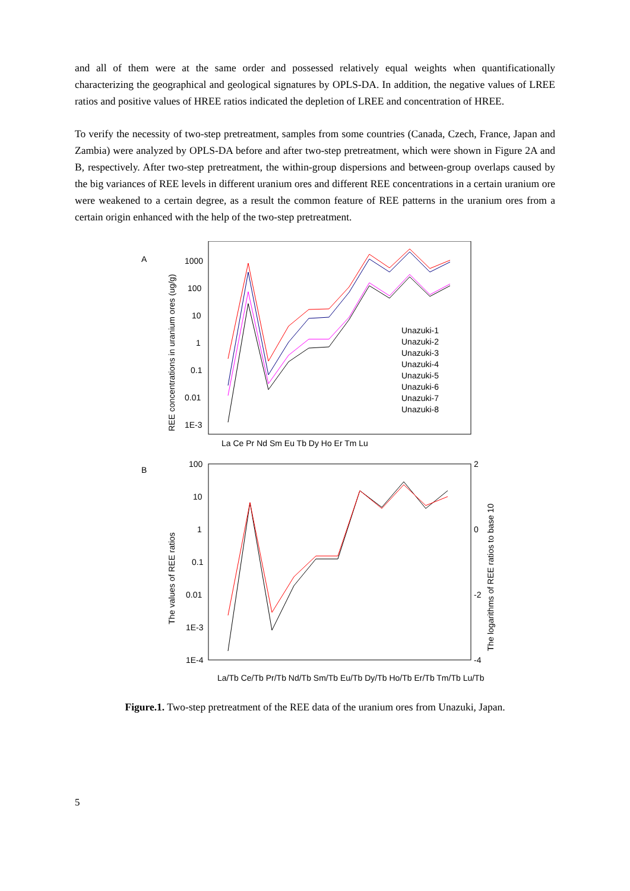and all of them were at the same order and possessed relatively equal weights when quantificationally characterizing the geographical and geological signatures by OPLS-DA. In addition, the negative values of LREE ratios and positive values of HREE ratios indicated the depletion of LREE and concentration of HREE.
To verify the necessity of two-step pretreatment, samples from some countries (Canada, Czech, France, Japan and Zambia) were analyzed by OPLS-DA before and after two-step pretreatment, which were shown in Figure 2A and B, respectively. After two-step pretreatment, the within-group dispersions and between-group overlaps caused by the big variances of REE levels in different uranium ores and different REE concentrations in a certain uranium ore were weakened to a certain degree, as a result the common feature of REE patterns in the uranium ores from a certain origin enhanced with the help of the two-step pretreatment.
A
1000
100
10
1
0.1
0.01
1E-3
REE concentrations in uranium ores (ug/g)
La Ce Pr Nd Sm Eu Tb Dy Ho Er Tm Lu
Unazuki-1
Unazuki-2
Unazuki-3
Unazuki-4
Unazuki-5
Unazuki-6
Unazuki-7
Unazuki-8
B
100
10
1
0.1
0.01
1E-3
1E-4
2
0
-2
-4
The values of REE ratios
The logarithms of REE ratios to base 10
La/Tb Ce/Tb Pr/Tb Nd/Tb Sm/Tb Eu/Tb Dy/Tb Ho/Tb Er/Tb Tm/Tb Lu/Tb
Figure.1. Two-step pretreatment of the REE data of the uranium ores from Unazuki, Japan.
5